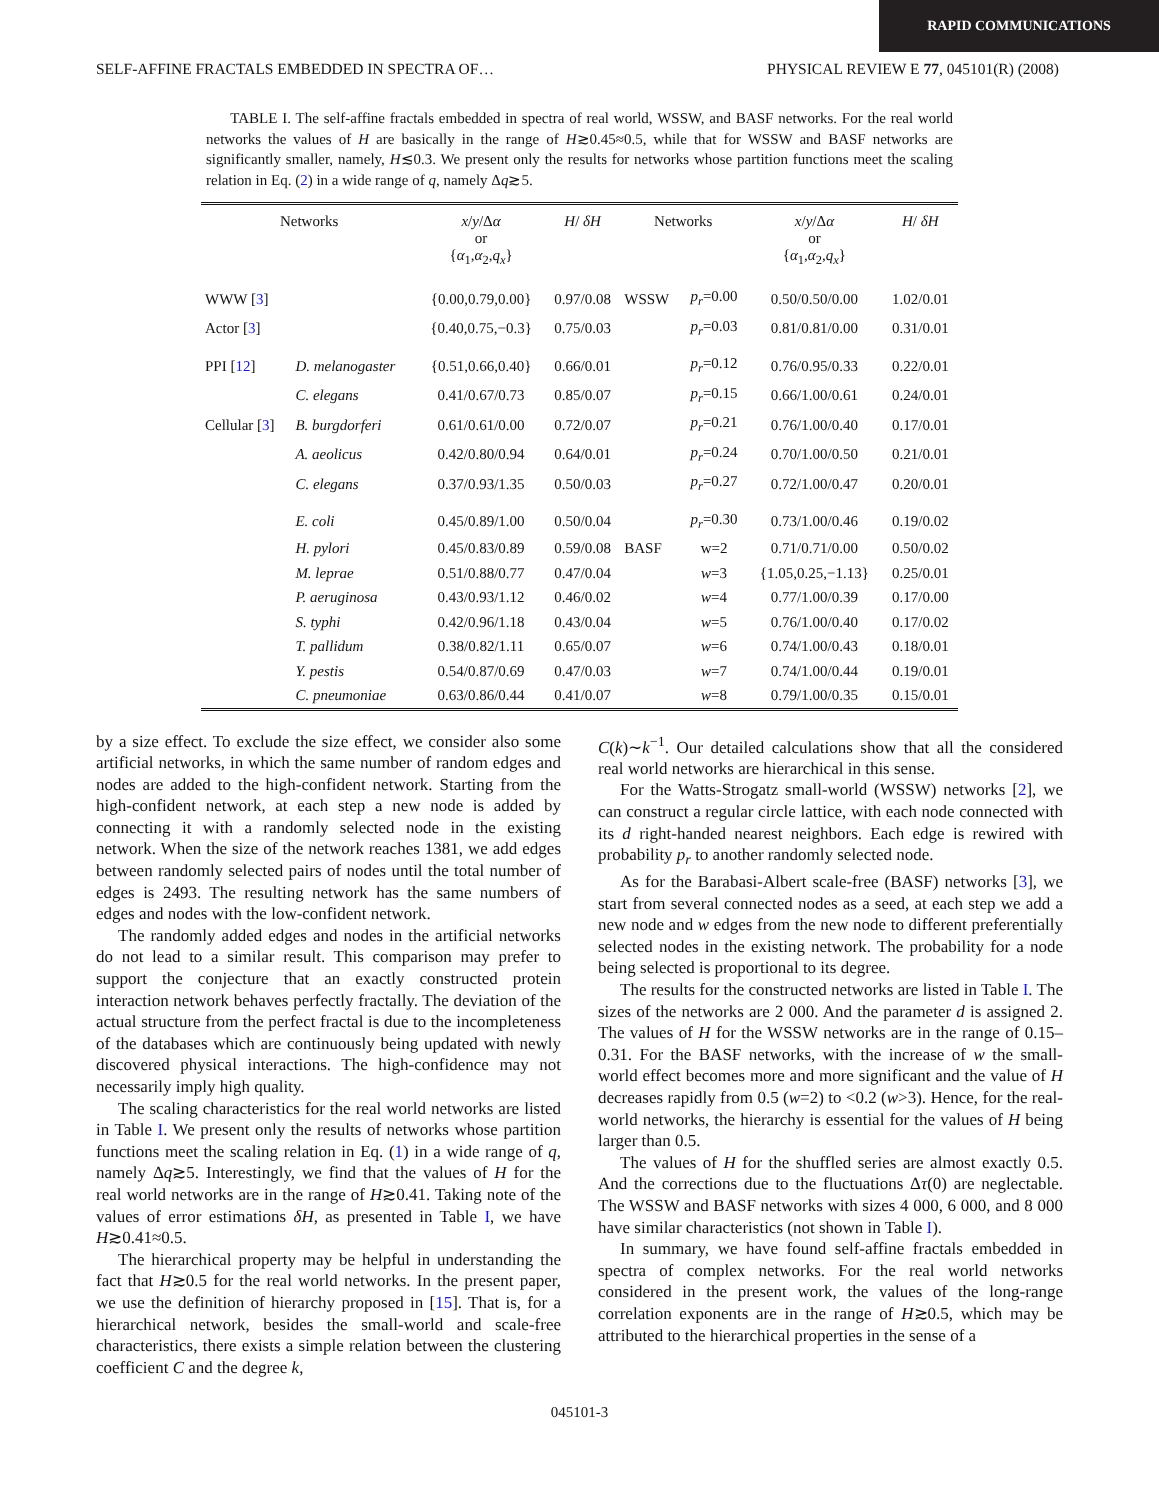RAPID COMMUNICATIONS
SELF-AFFINE FRACTALS EMBEDDED IN SPECTRA OF… PHYSICAL REVIEW E 77, 045101(R) (2008)
TABLE I. The self-affine fractals embedded in spectra of real world, WSSW, and BASF networks. For the real world networks the values of H are basically in the range of H≳0.45≈0.5, while that for WSSW and BASF networks are significantly smaller, namely, H≲0.3. We present only the results for networks whose partition functions meet the scaling relation in Eq. (2) in a wide range of q, namely Δq≳5.
| Networks | | x / y /Δ α or { α<sub>1</sub>, α<sub>2</sub>, q<sub>x</sub> } | H / δH | Networks | | x / y /Δ α or { α<sub>1</sub>, α<sub>2</sub>, q<sub>x</sub> } | H / δH |
| --- | --- | --- | --- | --- | --- | --- | --- |
| WWW [ 3 ] | | {0.00,0.79,0.00} | 0.97/0.08 | WSSW | p<sub>r</sub> =0.00 | 0.50/0.50/0.00 | 1.02/0.01 |
| Actor [ 3 ] | | {0.40,0.75,−0.3} | 0.75/0.03 | | p<sub>r</sub> =0.03 | 0.81/0.81/0.00 | 0.31/0.01 |
| PPI [ 12 ] | D. melanogaster | {0.51,0.66,0.40} | 0.66/0.01 | | p<sub>r</sub> =0.12 | 0.76/0.95/0.33 | 0.22/0.01 |
| | C. elegans | 0.41/0.67/0.73 | 0.85/0.07 | | p<sub>r</sub> =0.15 | 0.66/1.00/0.61 | 0.24/0.01 |
| Cellular [ 3 ] | B. burgdorferi | 0.61/0.61/0.00 | 0.72/0.07 | | p<sub>r</sub> =0.21 | 0.76/1.00/0.40 | 0.17/0.01 |
| | A. aeolicus | 0.42/0.80/0.94 | 0.64/0.01 | | p<sub>r</sub> =0.24 | 0.70/1.00/0.50 | 0.21/0.01 |
| | C. elegans | 0.37/0.93/1.35 | 0.50/0.03 | | p<sub>r</sub> =0.27 | 0.72/1.00/0.47 | 0.20/0.01 |
| | E. coli | 0.45/0.89/1.00 | 0.50/0.04 | | p<sub>r</sub> =0.30 | 0.73/1.00/0.46 | 0.19/0.02 |
| | H. pylori | 0.45/0.83/0.89 | 0.59/0.08 | BASF | w=2 | 0.71/0.71/0.00 | 0.50/0.02 |
| | M. leprae | 0.51/0.88/0.77 | 0.47/0.04 | | w =3 | {1.05,0.25,−1.13} | 0.25/0.01 |
| | P. aeruginosa | 0.43/0.93/1.12 | 0.46/0.02 | | w =4 | 0.77/1.00/0.39 | 0.17/0.00 |
| | S. typhi | 0.42/0.96/1.18 | 0.43/0.04 | | w =5 | 0.76/1.00/0.40 | 0.17/0.02 |
| | T. pallidum | 0.38/0.82/1.11 | 0.65/0.07 | | w =6 | 0.74/1.00/0.43 | 0.18/0.01 |
| | Y. pestis | 0.54/0.87/0.69 | 0.47/0.03 | | w =7 | 0.74/1.00/0.44 | 0.19/0.01 |
| | C. pneumoniae | 0.63/0.86/0.44 | 0.41/0.07 | | w =8 | 0.79/1.00/0.35 | 0.15/0.01 |
by a size effect. To exclude the size effect, we consider also some artificial networks, in which the same number of random edges and nodes are added to the high-confident network. Starting from the high-confident network, at each step a new node is added by connecting it with a randomly selected node in the existing network. When the size of the network reaches 1381, we add edges between randomly selected pairs of nodes until the total number of edges is 2493. The resulting network has the same numbers of edges and nodes with the low-confident network.
The randomly added edges and nodes in the artificial networks do not lead to a similar result. This comparison may prefer to support the conjecture that an exactly constructed protein interaction network behaves perfectly fractally. The deviation of the actual structure from the perfect fractal is due to the incompleteness of the databases which are continuously being updated with newly discovered physical interactions. The high-confidence may not necessarily imply high quality.
The scaling characteristics for the real world networks are listed in Table I. We present only the results of networks whose partition functions meet the scaling relation in Eq. (1) in a wide range of q, namely Δq≳5. Interestingly, we find that the values of H for the real world networks are in the range of H≳0.41. Taking note of the values of error estimations δH, as presented in Table I, we have H≳0.41≈0.5.
The hierarchical property may be helpful in understanding the fact that H≳0.5 for the real world networks. In the present paper, we use the definition of hierarchy proposed in [15]. That is, for a hierarchical network, besides the small-world and scale-free characteristics, there exists a simple relation between the clustering coefficient C and the degree k,
C(k)∼k<sup>−1</sup>. Our detailed calculations show that all the considered real world networks are hierarchical in this sense.
For the Watts-Strogatz small-world (WSSW) networks [2], we can construct a regular circle lattice, with each node connected with its d right-handed nearest neighbors. Each edge is rewired with probability p<sub>r</sub> to another randomly selected node.
As for the Barabasi-Albert scale-free (BASF) networks [3], we start from several connected nodes as a seed, at each step we add a new node and w edges from the new node to different preferentially selected nodes in the existing network. The probability for a node being selected is proportional to its degree.
The results for the constructed networks are listed in Table I. The sizes of the networks are 2 000. And the parameter d is assigned 2. The values of H for the WSSW networks are in the range of 0.15–0.31. For the BASF networks, with the increase of w the small-world effect becomes more and more significant and the value of H decreases rapidly from 0.5 (w=2) to <0.2 (w>3). Hence, for the real-world networks, the hierarchy is essential for the values of H being larger than 0.5.
The values of H for the shuffled series are almost exactly 0.5. And the corrections due to the fluctuations Δτ(0) are neglectable. The WSSW and BASF networks with sizes 4 000, 6 000, and 8 000 have similar characteristics (not shown in Table I).
In summary, we have found self-affine fractals embedded in spectra of complex networks. For the real world networks considered in the present work, the values of the long-range correlation exponents are in the range of H≳0.5, which may be attributed to the hierarchical properties in the sense of a
045101-3